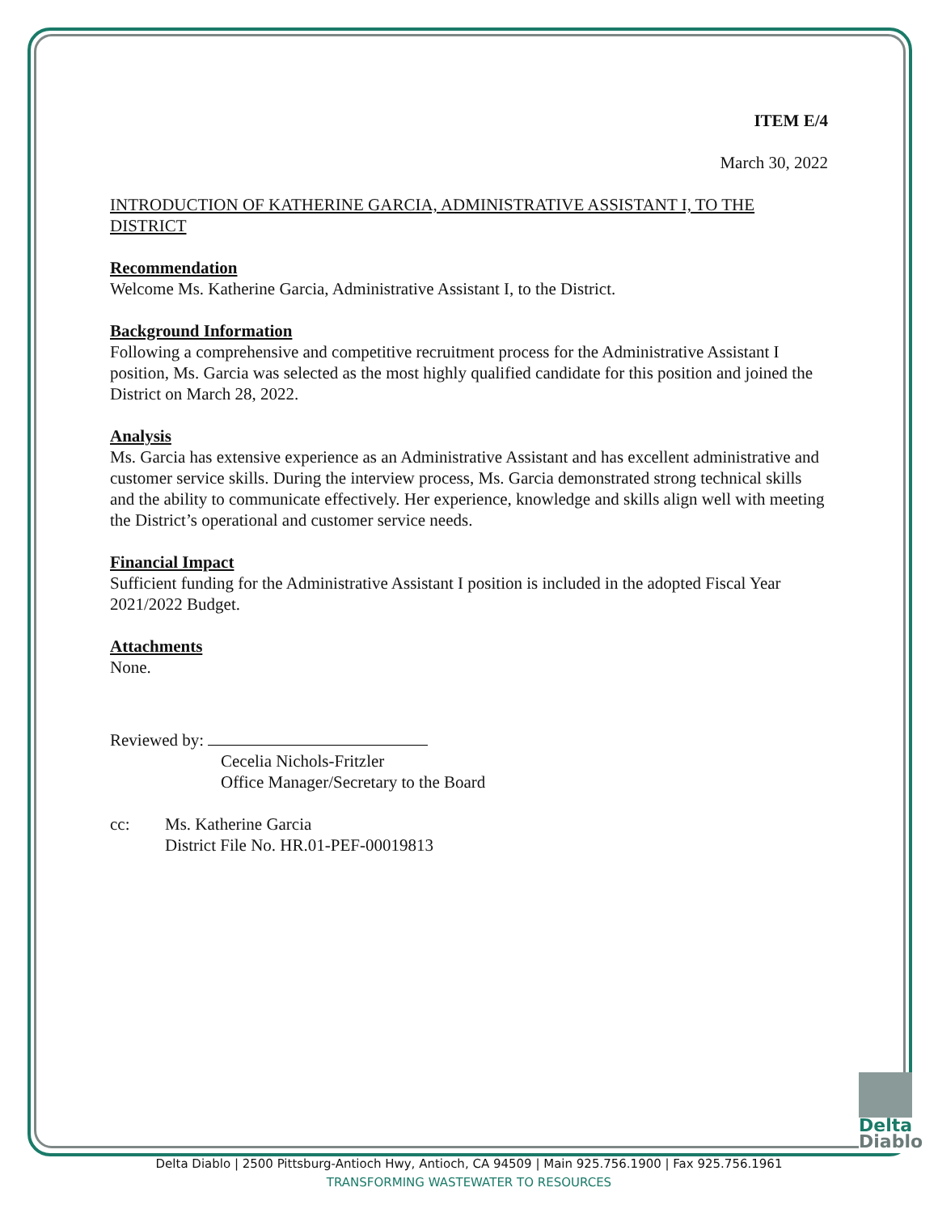ITEM E/4
March 30, 2022
INTRODUCTION OF KATHERINE GARCIA, ADMINISTRATIVE ASSISTANT I, TO THE DISTRICT
Recommendation
Welcome Ms. Katherine Garcia, Administrative Assistant I, to the District.
Background Information
Following a comprehensive and competitive recruitment process for the Administrative Assistant I position, Ms. Garcia was selected as the most highly qualified candidate for this position and joined the District on March 28, 2022.
Analysis
Ms. Garcia has extensive experience as an Administrative Assistant and has excellent administrative and customer service skills. During the interview process, Ms. Garcia demonstrated strong technical skills and the ability to communicate effectively. Her experience, knowledge and skills align well with meeting the District’s operational and customer service needs.
Financial Impact
Sufficient funding for the Administrative Assistant I position is included in the adopted Fiscal Year 2021/2022 Budget.
Attachments
None.
Reviewed by:
Cecelia Nichols-Fritzler
Office Manager/Secretary to the Board
cc: Ms. Katherine Garcia
District File No. HR.01-PEF-00019813
Delta
Diablo
Delta Diablo | 2500 Pittsburg-Antioch Hwy, Antioch, CA 94509 | Main 925.756.1900 | Fax 925.756.1961
TRANSFORMING WASTEWATER TO RESOURCES